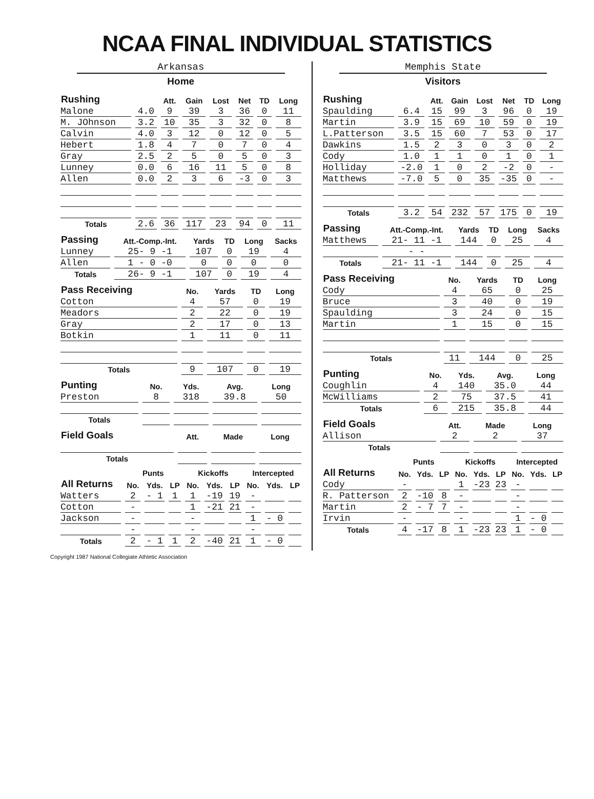NCAA FINAL INDIVIDUAL STATISTICS
Arkansas
Home
| Rushing | | Att. | Gain | Lost | Net | TD | Long |
| --- | --- | --- | --- | --- | --- | --- | --- |
| Malone | 4.0 | 9 | 39 | 3 | 36 | 0 | 11 |
| M. JOhnson | 3.2 | 10 | 35 | 3 | 32 | 0 | 8 |
| Calvin | 4.0 | 3 | 12 | 0 | 12 | 0 | 5 |
| Hebert | 1.8 | 4 | 7 | 0 | 7 | 0 | 4 |
| Gray | 2.5 | 2 | 5 | 0 | 5 | 0 | 3 |
| Lunney | 0.0 | 6 | 16 | 11 | 5 | 0 | 8 |
| Allen | 0.0 | 2 | 3 | 6 | -3 | 0 | 3 |
| Totals | 2.6 | 36 | 117 | 23 | 94 | 0 | 11 |
| Passing | Att.-Comp.-Int. | Yards | TD | Long | Sacks |
| --- | --- | --- | --- | --- | --- |
| Lunney | 25- 9 -1 | 107 | 0 | 19 | 4 |
| Allen | 1 - 0 -0 | 0 | 0 | 0 | 0 |
| Totals | 26- 9 -1 | 107 | 0 | 19 | 4 |
| Pass Receiving | No. | Yards | TD | Long |
| --- | --- | --- | --- | --- |
| Cotton | 4 | 57 | 0 | 19 |
| Meadors | 2 | 22 | 0 | 19 |
| Gray | 2 | 17 | 0 | 13 |
| Botkin | 1 | 11 | 0 | 11 |
| Totals | 9 | 107 | 0 | 19 |
| Punting | No. | Yds. | Avg. | Long |
| --- | --- | --- | --- | --- |
| Preston | 8 | 318 | 39.8 | 50 |
| Totals | | | | |
| Field Goals | Att. | Made | Long |
| --- | --- | --- | --- |
| Totals | | | |
| | Punts | | | Kickoffs | | | Intercepted | | |
| --- | --- | --- | --- | --- | --- | --- | --- | --- | --- |
| All Returns | No. | Yds. | LP | No. | Yds. | LP | No. | Yds. | LP |
| Watters | 2 | - 1 | 1 | 1 | -19 | 19 | - | | |
| Cotton | - | | | 1 | -21 | 21 | - | | |
| Jackson | - | | | - | | | 1 | - 0 | |
| | - | | | - | | | - | | |
| Totals | 2 | - 1 | 1 | 2 | -40 | 21 | 1 | - 0 | |
Memphis State
Visitors
| Rushing | | Att. | Gain | Lost | Net | TD | Long |
| --- | --- | --- | --- | --- | --- | --- | --- |
| Spaulding | 6.4 | 15 | 99 | 3 | 96 | 0 | 19 |
| Martin | 3.9 | 15 | 69 | 10 | 59 | 0 | 19 |
| L.Patterson | 3.5 | 15 | 60 | 7 | 53 | 0 | 17 |
| Dawkins | 1.5 | 2 | 3 | 0 | 3 | 0 | 2 |
| Cody | 1.0 | 1 | 1 | 0 | 1 | 0 | 1 |
| Holliday | -2.0 | 1 | 0 | 2 | -2 | 0 | - |
| Matthews | -7.0 | 5 | 0 | 35 | -35 | 0 | - |
| Totals | 3.2 | 54 | 232 | 57 | 175 | 0 | 19 |
| Passing | Att.-Comp.-Int. | Yards | TD | Long | Sacks |
| --- | --- | --- | --- | --- | --- |
| Matthews | 21- 11 -1 | 144 | 0 | 25 | 4 |
| | - - | | | | |
| Totals | 21- 11 -1 | 144 | 0 | 25 | 4 |
| Pass Receiving | No. | Yards | TD | Long |
| --- | --- | --- | --- | --- |
| Cody | 4 | 65 | 0 | 25 |
| Bruce | 3 | 40 | 0 | 19 |
| Spaulding | 3 | 24 | 0 | 15 |
| Martin | 1 | 15 | 0 | 15 |
| Totals | 11 | 144 | 0 | 25 |
| Punting | No. | Yds. | Avg. | Long |
| --- | --- | --- | --- | --- |
| Coughlin | 4 | 140 | 35.0 | 44 |
| McWilliams | 2 | 75 | 37.5 | 41 |
| Totals | 6 | 215 | 35.8 | 44 |
| Field Goals | Att. | Made | Long |
| --- | --- | --- | --- |
| Allison | 2 | 2 | 37 |
| Totals | | | |
| | Punts | | | Kickoffs | | | Intercepted | | |
| --- | --- | --- | --- | --- | --- | --- | --- | --- | --- |
| All Returns | No. | Yds. | LP | No. | Yds. | LP | No. | Yds. | LP |
| Cody | - | | | 1 | -23 | 23 | - | | |
| R. Patterson | 2 | -10 | 8 | - | | | - | | |
| Martin | 2 | - 7 | 7 | - | | | - | | |
| Irvin | - | | | - | | | 1 | - 0 | |
| Totals | 4 | -17 | 8 | 1 | -23 | 23 | 1 | - 0 | |
Copyright 1987 National Collegiate Athletic Association